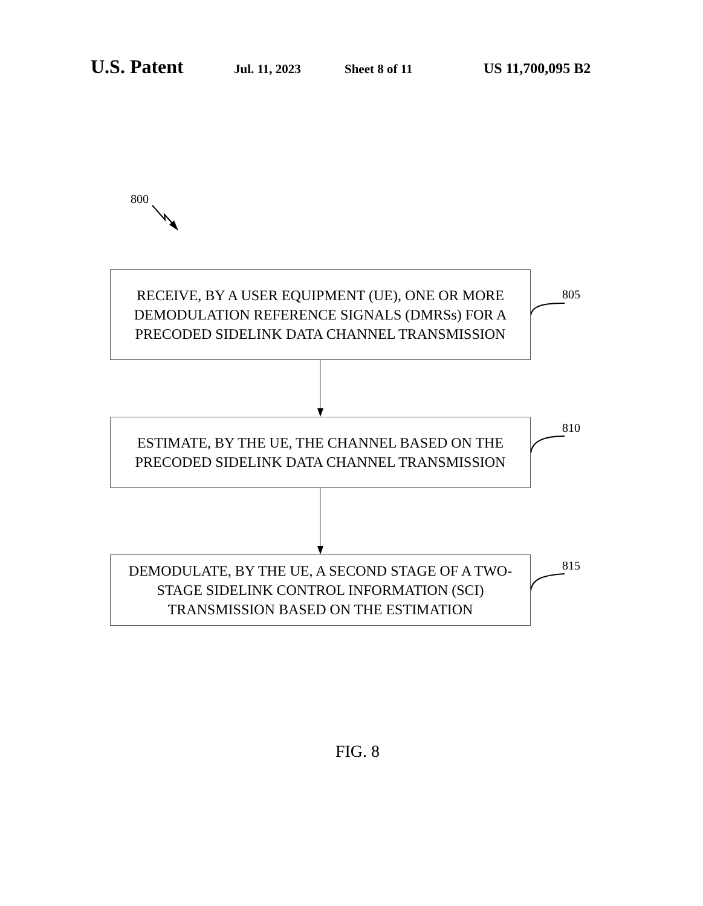U.S. Patent Jul. 11, 2023 Sheet 8 of 11 US 11,700,095 B2
800
RECEIVE, BY A USER EQUIPMENT (UE), ONE OR MORE DEMODULATION REFERENCE SIGNALS (DMRSs) FOR A PRECODED SIDELINK DATA CHANNEL TRANSMISSION
805
ESTIMATE, BY THE UE, THE CHANNEL BASED ON THE PRECODED SIDELINK DATA CHANNEL TRANSMISSION
810
DEMODULATE, BY THE UE, A SECOND STAGE OF A TWO-STAGE SIDELINK CONTROL INFORMATION (SCI) TRANSMISSION BASED ON THE ESTIMATION
815
FIG. 8